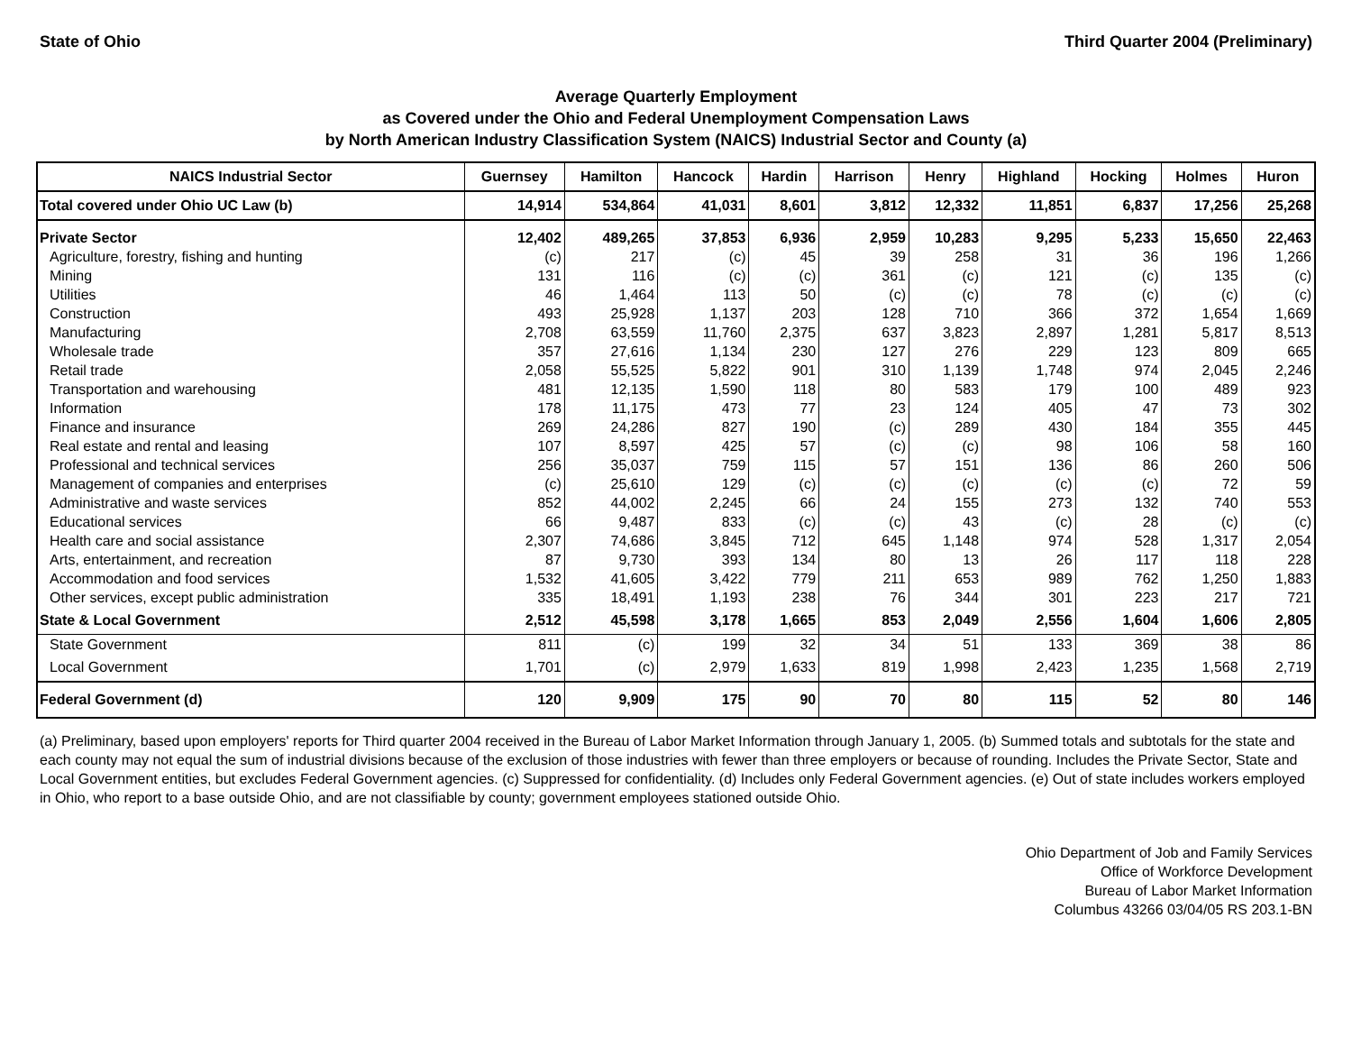State of Ohio Third Quarter 2004 (Preliminary)
Average Quarterly Employment
as Covered under the Ohio and Federal Unemployment Compensation Laws
by North American Industry Classification System (NAICS) Industrial Sector and County (a)
| NAICS Industrial Sector | Guernsey | Hamilton | Hancock | Hardin | Harrison | Henry | Highland | Hocking | Holmes | Huron |
| --- | --- | --- | --- | --- | --- | --- | --- | --- | --- | --- |
| Total covered under Ohio UC Law (b) | 14,914 | 534,864 | 41,031 | 8,601 | 3,812 | 12,332 | 11,851 | 6,837 | 17,256 | 25,268 |
| Private Sector | 12,402 | 489,265 | 37,853 | 6,936 | 2,959 | 10,283 | 9,295 | 5,233 | 15,650 | 22,463 |
| Agriculture, forestry, fishing and hunting | (c) | 217 | (c) | 45 | 39 | 258 | 31 | 36 | 196 | 1,266 |
| Mining | 131 | 116 | (c) | (c) | 361 | (c) | 121 | (c) | 135 | (c) |
| Utilities | 46 | 1,464 | 113 | 50 | (c) | (c) | 78 | (c) | (c) | (c) |
| Construction | 493 | 25,928 | 1,137 | 203 | 128 | 710 | 366 | 372 | 1,654 | 1,669 |
| Manufacturing | 2,708 | 63,559 | 11,760 | 2,375 | 637 | 3,823 | 2,897 | 1,281 | 5,817 | 8,513 |
| Wholesale trade | 357 | 27,616 | 1,134 | 230 | 127 | 276 | 229 | 123 | 809 | 665 |
| Retail trade | 2,058 | 55,525 | 5,822 | 901 | 310 | 1,139 | 1,748 | 974 | 2,045 | 2,246 |
| Transportation and warehousing | 481 | 12,135 | 1,590 | 118 | 80 | 583 | 179 | 100 | 489 | 923 |
| Information | 178 | 11,175 | 473 | 77 | 23 | 124 | 405 | 47 | 73 | 302 |
| Finance and insurance | 269 | 24,286 | 827 | 190 | (c) | 289 | 430 | 184 | 355 | 445 |
| Real estate and rental and leasing | 107 | 8,597 | 425 | 57 | (c) | (c) | 98 | 106 | 58 | 160 |
| Professional and technical services | 256 | 35,037 | 759 | 115 | 57 | 151 | 136 | 86 | 260 | 506 |
| Management of companies and enterprises | (c) | 25,610 | 129 | (c) | (c) | (c) | (c) | (c) | 72 | 59 |
| Administrative and waste services | 852 | 44,002 | 2,245 | 66 | 24 | 155 | 273 | 132 | 740 | 553 |
| Educational services | 66 | 9,487 | 833 | (c) | (c) | 43 | (c) | 28 | (c) | (c) |
| Health care and social assistance | 2,307 | 74,686 | 3,845 | 712 | 645 | 1,148 | 974 | 528 | 1,317 | 2,054 |
| Arts, entertainment, and recreation | 87 | 9,730 | 393 | 134 | 80 | 13 | 26 | 117 | 118 | 228 |
| Accommodation and food services | 1,532 | 41,605 | 3,422 | 779 | 211 | 653 | 989 | 762 | 1,250 | 1,883 |
| Other services, except public administration | 335 | 18,491 | 1,193 | 238 | 76 | 344 | 301 | 223 | 217 | 721 |
| State & Local Government | 2,512 | 45,598 | 3,178 | 1,665 | 853 | 2,049 | 2,556 | 1,604 | 1,606 | 2,805 |
| State Government | 811 | (c) | 199 | 32 | 34 | 51 | 133 | 369 | 38 | 86 |
| Local Government | 1,701 | (c) | 2,979 | 1,633 | 819 | 1,998 | 2,423 | 1,235 | 1,568 | 2,719 |
| Federal Government (d) | 120 | 9,909 | 175 | 90 | 70 | 80 | 115 | 52 | 80 | 146 |
(a) Preliminary, based upon employers' reports for Third quarter 2004 received in the Bureau of Labor Market Information through January 1, 2005. (b) Summed totals and subtotals for the state and each county may not equal the sum of industrial divisions because of the exclusion of those industries with fewer than three employers or because of rounding. Includes the Private Sector, State and Local Government entities, but excludes Federal Government agencies. (c) Suppressed for confidentiality. (d) Includes only Federal Government agencies. (e) Out of state includes workers employed in Ohio, who report to a base outside Ohio, and are not classifiable by county; government employees stationed outside Ohio.
Ohio Department of Job and Family Services
Office of Workforce Development
Bureau of Labor Market Information
Columbus 43266 03/04/05 RS 203.1-BN